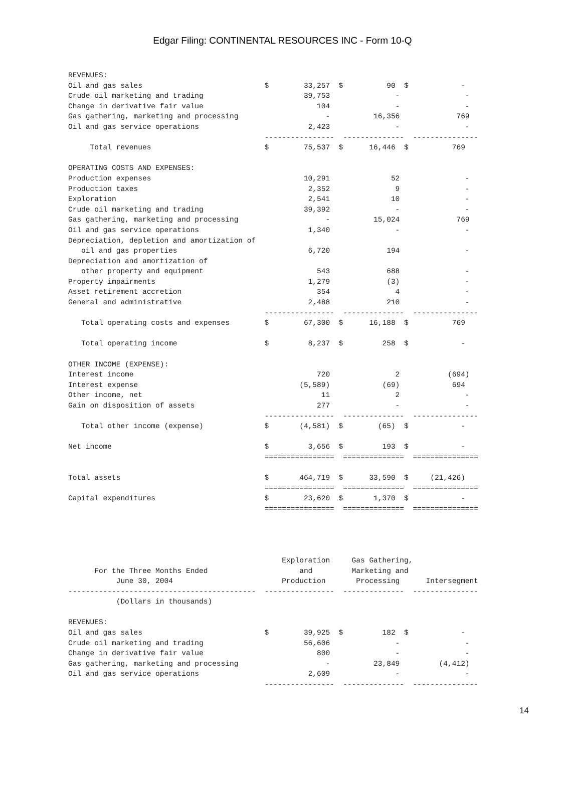Edgar Filing: CONTINENTAL RESOURCES INC - Form 10-Q
REVENUES:
Oil and gas sales                            $        33,257  $          90  $            -
Crude oil marketing and trading                       39,753               -               -
Change in derivative fair value                          104               -               -
Gas gathering, marketing and processing                    -          16,356             769
Oil and gas service operations                         2,423               -               -
                                             ----------------  --------------  ---------------
     Total revenues                          $        75,537  $      16,446  $          769

OPERATING COSTS AND EXPENSES:
Production expenses                                   10,291              52               -
Production taxes                                       2,352               9               -
Exploration                                            2,541              10               -
Crude oil marketing and trading                       39,392               -               -
Gas gathering, marketing and processing                    -          15,024             769
Oil and gas service operations                         1,340               -               -
Depreciation, depletion and amortization of
   oil and gas properties                              6,720             194               -
Depreciation and amortization of
   other property and equipment                          543             688               -
Property impairments                                   1,279             (3)               -
Asset retirement accretion                               354               4               -
General and administrative                             2,488             210               -
                                             ----------------  --------------  ---------------
   Total operating costs and expenses        $        67,300  $      16,188  $          769

   Total operating income                    $         8,237  $         258  $            -

OTHER INCOME (EXPENSE):
Interest income                                          720               2           (694)
Interest expense                                     (5,589)            (69)            694
Other income, net                                         11               2               -
Gain on disposition of assets                            277               -               -
                                             ----------------  --------------  ---------------
   Total other income (expense)              $       (4,581)  $        (65)  $            -

Net income                                   $         3,656  $         193  $            -
                                             ================  ==============  ===============

Total assets                                 $       464,719  $      33,590  $     (21,426)
                                             ================  ==============  ===============
Capital expenditures                         $        23,620  $       1,370  $            -
                                             ================  ==============  ===============




                                                 Exploration     Gas Gathering,
      For the Three Months Ended                     and         Marketing and
           June 30, 2004                         Production       Processing      Intersegment
-------------------------------------------  ----------------  --------------  ---------------
           (Dollars in thousands)

REVENUES:
Oil and gas sales                            $        39,925  $         182  $            -
Crude oil marketing and trading                       56,606               -               -
Change in derivative fair value                          800               -               -
Gas gathering, marketing and processing                    -          23,849         (4,412)
Oil and gas service operations                         2,609               -               -
                                             ----------------  --------------  ---------------
14